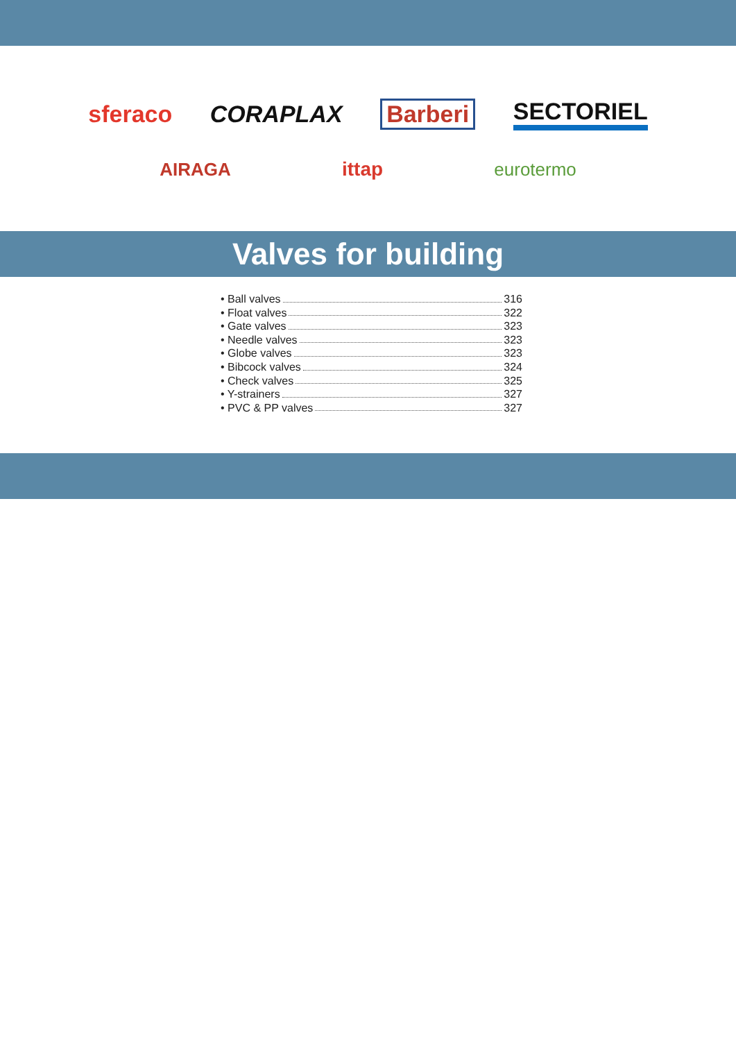sferaco CORAPLAX Barberi SECTORIEL
AIRAGA ittap eurotermo
Valves for building
• Ball valves 316
• Float valves 322
• Gate valves 323
• Needle valves 323
• Globe valves 323
• Bibcock valves 324
• Check valves 325
• Y-strainers 327
• PVC & PP valves 327